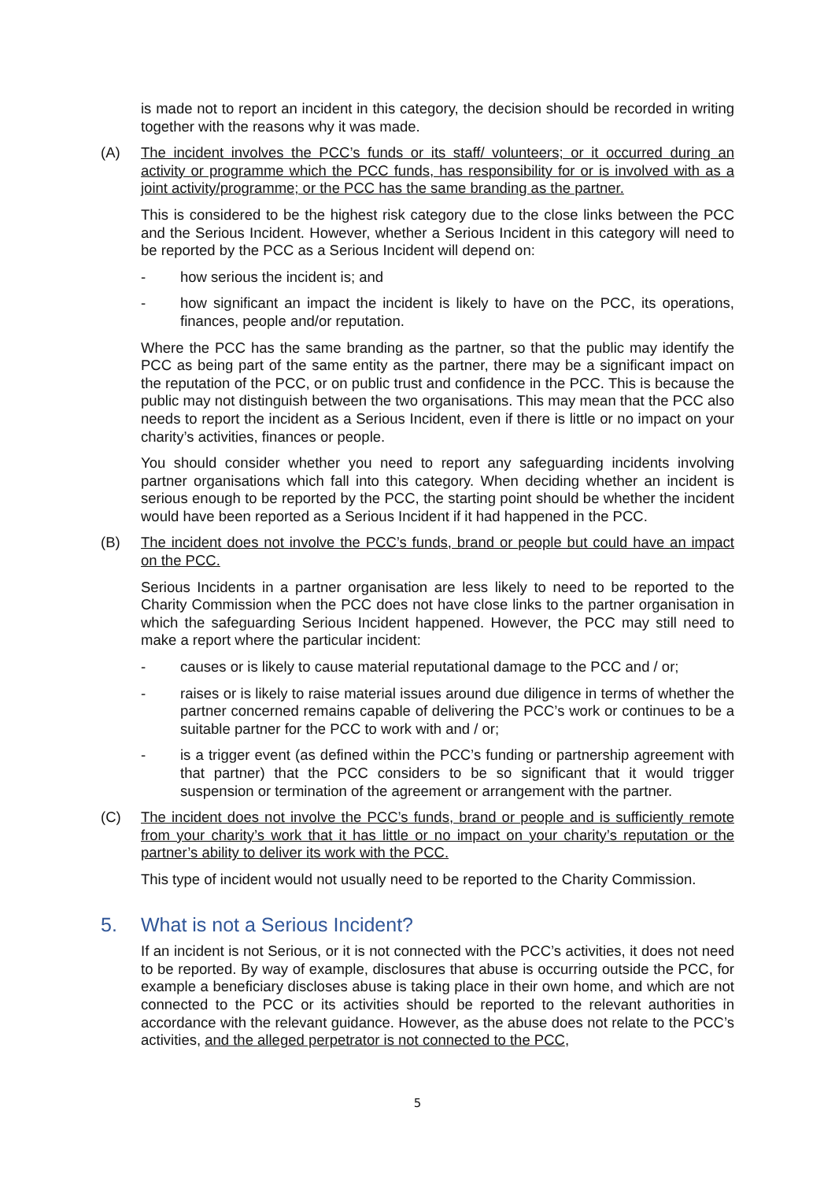is made not to report an incident in this category, the decision should be recorded in writing together with the reasons why it was made.
(A) The incident involves the PCC’s funds or its staff/ volunteers; or it occurred during an activity or programme which the PCC funds, has responsibility for or is involved with as a joint activity/programme; or the PCC has the same branding as the partner.
This is considered to be the highest risk category due to the close links between the PCC and the Serious Incident. However, whether a Serious Incident in this category will need to be reported by the PCC as a Serious Incident will depend on:
- how serious the incident is; and
- how significant an impact the incident is likely to have on the PCC, its operations, finances, people and/or reputation.
Where the PCC has the same branding as the partner, so that the public may identify the PCC as being part of the same entity as the partner, there may be a significant impact on the reputation of the PCC, or on public trust and confidence in the PCC. This is because the public may not distinguish between the two organisations. This may mean that the PCC also needs to report the incident as a Serious Incident, even if there is little or no impact on your charity’s activities, finances or people.
You should consider whether you need to report any safeguarding incidents involving partner organisations which fall into this category. When deciding whether an incident is serious enough to be reported by the PCC, the starting point should be whether the incident would have been reported as a Serious Incident if it had happened in the PCC.
(B) The incident does not involve the PCC’s funds, brand or people but could have an impact on the PCC.
Serious Incidents in a partner organisation are less likely to need to be reported to the Charity Commission when the PCC does not have close links to the partner organisation in which the safeguarding Serious Incident happened. However, the PCC may still need to make a report where the particular incident:
- causes or is likely to cause material reputational damage to the PCC and / or;
- raises or is likely to raise material issues around due diligence in terms of whether the partner concerned remains capable of delivering the PCC’s work or continues to be a suitable partner for the PCC to work with and / or;
- is a trigger event (as defined within the PCC’s funding or partnership agreement with that partner) that the PCC considers to be so significant that it would trigger suspension or termination of the agreement or arrangement with the partner.
(C) The incident does not involve the PCC’s funds, brand or people and is sufficiently remote from your charity’s work that it has little or no impact on your charity’s reputation or the partner’s ability to deliver its work with the PCC.
This type of incident would not usually need to be reported to the Charity Commission.
5. What is not a Serious Incident?
If an incident is not Serious, or it is not connected with the PCC’s activities, it does not need to be reported. By way of example, disclosures that abuse is occurring outside the PCC, for example a beneficiary discloses abuse is taking place in their own home, and which are not connected to the PCC or its activities should be reported to the relevant authorities in accordance with the relevant guidance. However, as the abuse does not relate to the PCC’s activities, and the alleged perpetrator is not connected to the PCC,
5